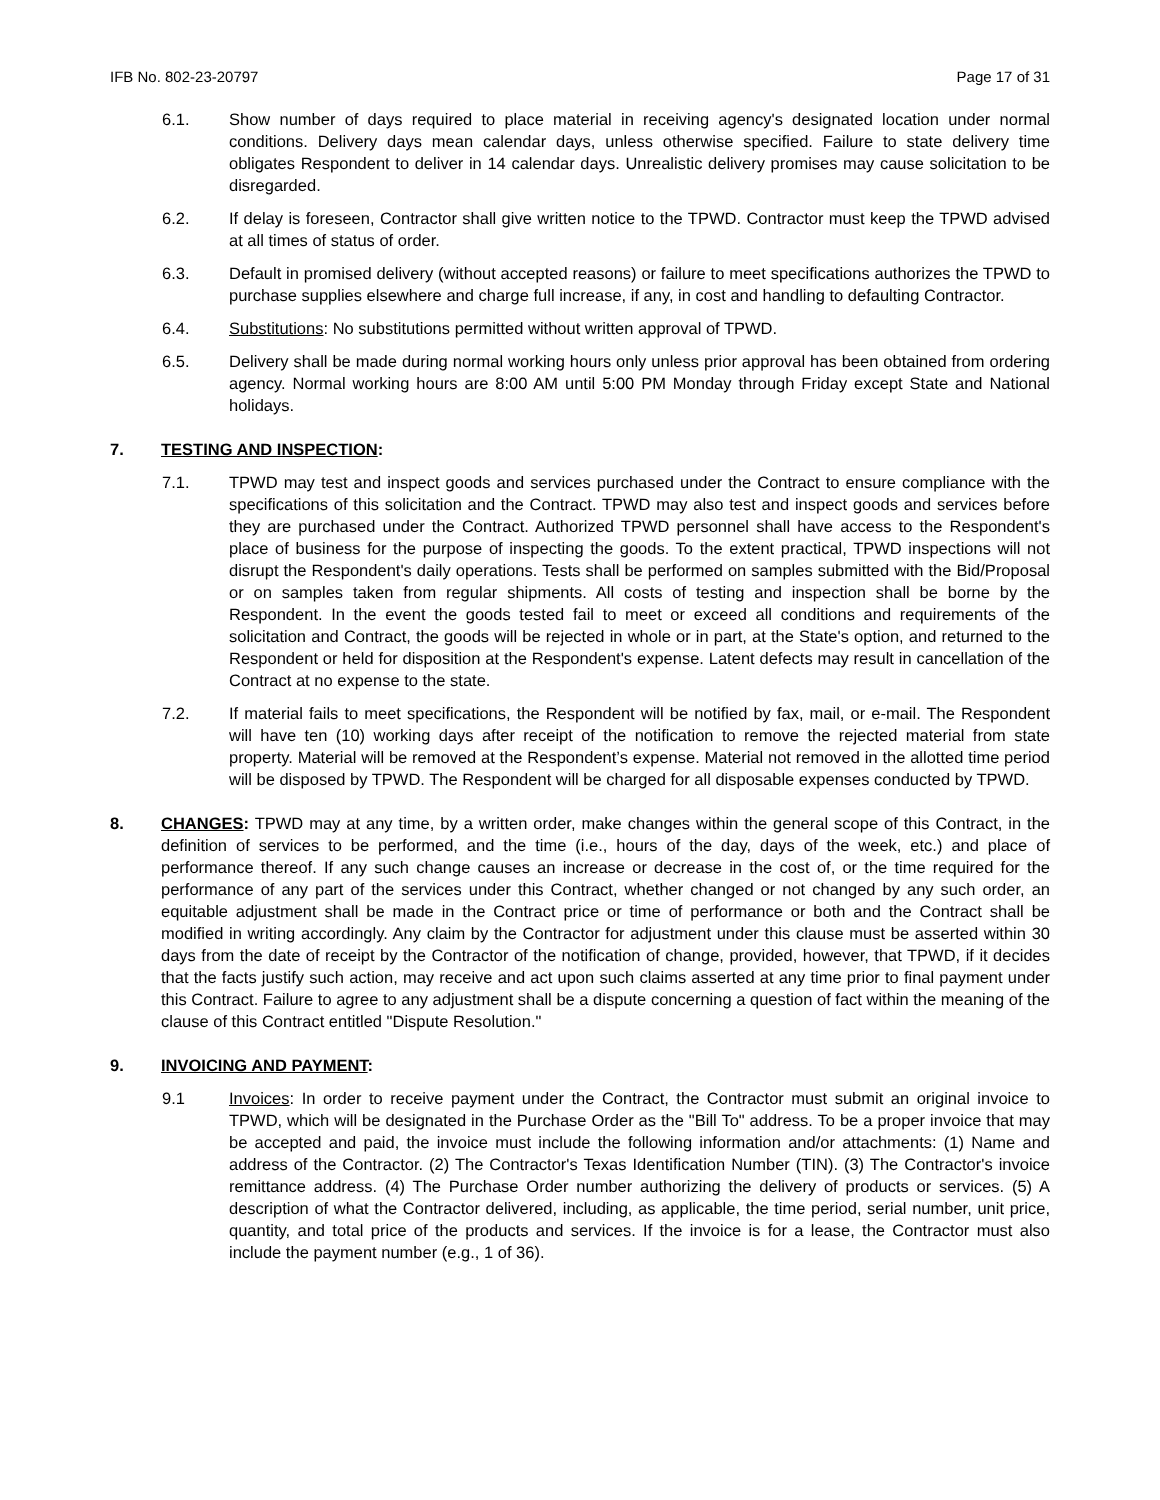IFB No. 802-23-20797 Page 17 of 31
6.1. Show number of days required to place material in receiving agency's designated location under normal conditions. Delivery days mean calendar days, unless otherwise specified. Failure to state delivery time obligates Respondent to deliver in 14 calendar days. Unrealistic delivery promises may cause solicitation to be disregarded.
6.2. If delay is foreseen, Contractor shall give written notice to the TPWD. Contractor must keep the TPWD advised at all times of status of order.
6.3. Default in promised delivery (without accepted reasons) or failure to meet specifications authorizes the TPWD to purchase supplies elsewhere and charge full increase, if any, in cost and handling to defaulting Contractor.
6.4. Substitutions: No substitutions permitted without written approval of TPWD.
6.5. Delivery shall be made during normal working hours only unless prior approval has been obtained from ordering agency. Normal working hours are 8:00 AM until 5:00 PM Monday through Friday except State and National holidays.
7. TESTING AND INSPECTION:
7.1. TPWD may test and inspect goods and services purchased under the Contract to ensure compliance with the specifications of this solicitation and the Contract. TPWD may also test and inspect goods and services before they are purchased under the Contract. Authorized TPWD personnel shall have access to the Respondent's place of business for the purpose of inspecting the goods. To the extent practical, TPWD inspections will not disrupt the Respondent's daily operations. Tests shall be performed on samples submitted with the Bid/Proposal or on samples taken from regular shipments. All costs of testing and inspection shall be borne by the Respondent. In the event the goods tested fail to meet or exceed all conditions and requirements of the solicitation and Contract, the goods will be rejected in whole or in part, at the State's option, and returned to the Respondent or held for disposition at the Respondent's expense. Latent defects may result in cancellation of the Contract at no expense to the state.
7.2. If material fails to meet specifications, the Respondent will be notified by fax, mail, or e-mail. The Respondent will have ten (10) working days after receipt of the notification to remove the rejected material from state property. Material will be removed at the Respondent’s expense. Material not removed in the allotted time period will be disposed by TPWD. The Respondent will be charged for all disposable expenses conducted by TPWD.
8. CHANGES: TPWD may at any time, by a written order, make changes within the general scope of this Contract, in the definition of services to be performed, and the time (i.e., hours of the day, days of the week, etc.) and place of performance thereof. If any such change causes an increase or decrease in the cost of, or the time required for the performance of any part of the services under this Contract, whether changed or not changed by any such order, an equitable adjustment shall be made in the Contract price or time of performance or both and the Contract shall be modified in writing accordingly. Any claim by the Contractor for adjustment under this clause must be asserted within 30 days from the date of receipt by the Contractor of the notification of change, provided, however, that TPWD, if it decides that the facts justify such action, may receive and act upon such claims asserted at any time prior to final payment under this Contract. Failure to agree to any adjustment shall be a dispute concerning a question of fact within the meaning of the clause of this Contract entitled "Dispute Resolution."
9. INVOICING AND PAYMENT:
9.1 Invoices: In order to receive payment under the Contract, the Contractor must submit an original invoice to TPWD, which will be designated in the Purchase Order as the "Bill To" address. To be a proper invoice that may be accepted and paid, the invoice must include the following information and/or attachments: (1) Name and address of the Contractor. (2) The Contractor's Texas Identification Number (TIN). (3) The Contractor's invoice remittance address. (4) The Purchase Order number authorizing the delivery of products or services. (5) A description of what the Contractor delivered, including, as applicable, the time period, serial number, unit price, quantity, and total price of the products and services. If the invoice is for a lease, the Contractor must also include the payment number (e.g., 1 of 36).